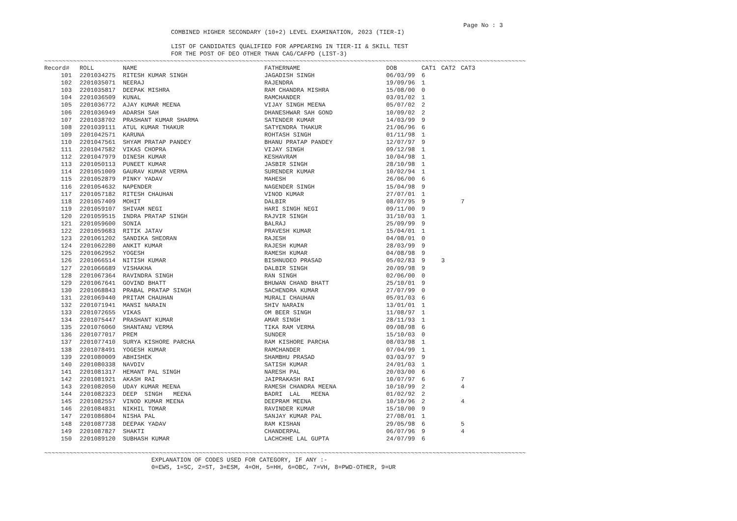Page No : 3
COMBINED HIGHER SECONDARY (10+2) LEVEL EXAMINATION, 2023 (TIER-I)
LIST OF CANDIDATES QUALIFIED FOR APPEARING IN TIER-II & SKILL TEST
FOR THE POST OF DEO OTHER THAN CAG/CAFPD (LIST-3)
~~~~~~~~~~~~~~~~~~~~~~~~~~~~~~~~~~~~~~~~~~~~~~~~~~~~~~~~~~~~~~~~~~~~~~~~~~~~~~~~~~~~~~~~~~~~~~~~~~~~~~~~~~~~~~~~~~~~~~~~~~~~~~~~~~~~~~
| Record# | ROLL | NAME | FATHERNAME | DOB | CAT1 | CAT2 | CAT3 |
| --- | --- | --- | --- | --- | --- | --- | --- |
| 101 | 2201034275 | RITESH KUMAR SINGH | JAGADISH SINGH | 06/03/99 | 6 | | |
| 102 | 2201035071 | NEERAJ | RAJENDRA | 19/09/96 | 1 | | |
| 103 | 2201035817 | DEEPAK MISHRA | RAM CHANDRA MISHRA | 15/08/00 | 0 | | |
| 104 | 2201036509 | KUNAL | RAMCHANDER | 03/01/02 | 1 | | |
| 105 | 2201036772 | AJAY KUMAR MEENA | VIJAY SINGH MEENA | 05/07/02 | 2 | | |
| 106 | 2201036949 | ADARSH SAH | DHANESHWAR SAH GOND | 10/09/02 | 2 | | |
| 107 | 2201038702 | PRASHANT KUMAR SHARMA | SATENDER KUMAR | 14/03/99 | 9 | | |
| 108 | 2201039111 | ATUL KUMAR THAKUR | SATYENDRA THAKUR | 21/06/96 | 6 | | |
| 109 | 2201042571 | KARUNA | ROHTASH SINGH | 01/11/98 | 1 | | |
| 110 | 2201047561 | SHYAM PRATAP PANDEY | BHANU PRATAP PANDEY | 12/07/97 | 9 | | |
| 111 | 2201047582 | VIKAS CHOPRA | VIJAY SINGH | 09/12/98 | 1 | | |
| 112 | 2201047979 | DINESH KUMAR | KESHAVRAM | 10/04/98 | 1 | | |
| 113 | 2201050113 | PUNEET KUMAR | JASBIR SINGH | 28/10/98 | 1 | | |
| 114 | 2201051009 | GAURAV KUMAR VERMA | SURENDER KUMAR | 10/02/94 | 1 | | |
| 115 | 2201052879 | PINKY YADAV | MAHESH | 26/06/00 | 6 | | |
| 116 | 2201054632 | NAPENDER | NAGENDER SINGH | 15/04/98 | 9 | | |
| 117 | 2201057182 | RITESH CHAUHAN | VINOD KUMAR | 27/07/01 | 1 | | |
| 118 | 2201057409 | MOHIT | DALBIR | 08/07/95 | 9 | | 7 |
| 119 | 2201059107 | SHIVAM NEGI | HARI SINGH NEGI | 09/11/00 | 9 | | |
| 120 | 2201059515 | INDRA PRATAP SINGH | RAJVIR SINGH | 31/10/03 | 1 | | |
| 121 | 2201059600 | SONIA | BALRAJ | 25/09/99 | 9 | | |
| 122 | 2201059683 | RITIK JATAV | PRAVESH KUMAR | 15/04/01 | 1 | | |
| 123 | 2201061202 | SANDIKA SHEORAN | RAJESH | 04/08/01 | 0 | | |
| 124 | 2201062280 | ANKIT KUMAR | RAJESH KUMAR | 28/03/99 | 9 | | |
| 125 | 2201062952 | YOGESH | RAMESH KUMAR | 04/08/98 | 9 | | |
| 126 | 2201066514 | NITISH KUMAR | BISHNUDEO PRASAD | 05/02/83 | 9 | 3 | |
| 127 | 2201066689 | VISHAKHA | DALBIR SINGH | 20/09/98 | 9 | | |
| 128 | 2201067364 | RAVINDRA SINGH | RAN SINGH | 02/06/00 | 0 | | |
| 129 | 2201067641 | GOVIND BHATT | BHUWAN CHAND BHATT | 25/10/01 | 9 | | |
| 130 | 2201068843 | PRABAL PRATAP SINGH | SACHENDRA KUMAR | 27/07/99 | 0 | | |
| 131 | 2201069440 | PRITAM CHAUHAN | MURALI CHAUHAN | 05/01/03 | 6 | | |
| 132 | 2201071941 | MANSI NARAIN | SHIV NARAIN | 13/01/01 | 1 | | |
| 133 | 2201072655 | VIKAS | OM BEER SINGH | 11/08/97 | 1 | | |
| 134 | 2201075447 | PRASHANT KUMAR | AMAR SINGH | 28/11/93 | 1 | | |
| 135 | 2201076060 | SHANTANU VERMA | TIKA RAM VERMA | 09/08/98 | 6 | | |
| 136 | 2201077017 | PREM | SUNDER | 15/10/03 | 0 | | |
| 137 | 2201077410 | SURYA KISHORE PARCHA | RAM KISHORE PARCHA | 08/03/98 | 1 | | |
| 138 | 2201078491 | YOGESH KUMAR | RAMCHANDER | 07/04/99 | 1 | | |
| 139 | 2201080009 | ABHISHEK | SHAMBHU PRASAD | 03/03/97 | 9 | | |
| 140 | 2201080338 | NAVDIV | SATISH KUMAR | 24/01/03 | 1 | | |
| 141 | 2201081317 | HEMANT PAL SINGH | NARESH PAL | 20/03/00 | 6 | | |
| 142 | 2201081921 | AKASH RAI | JAIPRAKASH RAI | 10/07/97 | 6 | | 7 |
| 143 | 2201082050 | UDAY KUMAR MEENA | RAMESH CHANDRA MEENA | 10/10/99 | 2 | | 4 |
| 144 | 2201082323 | DEEP SINGH MEENA | BADRI LAL MEENA | 01/02/92 | 2 | | |
| 145 | 2201082557 | VINOD KUMAR MEENA | DEEPRAM MEENA | 10/10/96 | 2 | | 4 |
| 146 | 2201084831 | NIKHIL TOMAR | RAVINDER KUMAR | 15/10/00 | 9 | | |
| 147 | 2201086804 | NISHA PAL | SANJAY KUMAR PAL | 27/08/01 | 1 | | |
| 148 | 2201087738 | DEEPAK YADAV | RAM KISHAN | 29/05/98 | 6 | | 5 |
| 149 | 2201087827 | SHAKTI | CHANDERPAL | 06/07/96 | 9 | | 4 |
| 150 | 2201089120 | SUBHASH KUMAR | LACHCHHE LAL GUPTA | 24/07/99 | 6 | | |
~~~~~~~~~~~~~~~~~~~~~~~~~~~~~~~~~~~~~~~~~~~~~~~~~~~~~~~~~~~~~~~~~~~~~~~~~~~~~~~~~~~~~~~~~~~~~~~~~~~~~~~~~~~~~~~~~~~~~~~~~~~~~~~~~~~~~~
EXPLANATION OF CODES USED FOR CATEGORY, IF ANY :-
0=EWS, 1=SC, 2=ST, 3=ESM, 4=OH, 5=HH, 6=OBC, 7=VH, 8=PWD-OTHER, 9=UR